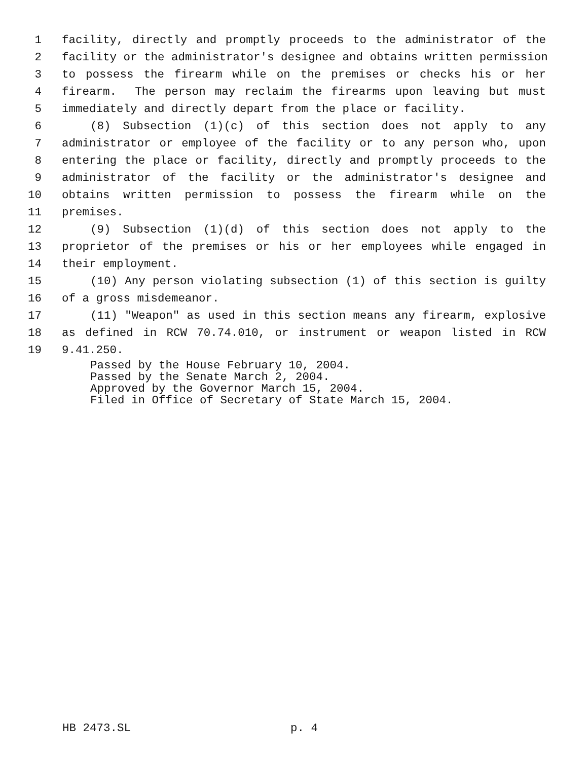1 facility, directly and promptly proceeds to the administrator of the
2 facility or the administrator's designee and obtains written permission
3 to possess the firearm while on the premises or checks his or her
4 firearm. The person may reclaim the firearms upon leaving but must
5 immediately and directly depart from the place or facility.
6 (8) Subsection (1)(c) of this section does not apply to any
7 administrator or employee of the facility or to any person who, upon
8 entering the place or facility, directly and promptly proceeds to the
9 administrator of the facility or the administrator's designee and
10 obtains written permission to possess the firearm while on the
11 premises.
12 (9) Subsection (1)(d) of this section does not apply to the
13 proprietor of the premises or his or her employees while engaged in
14 their employment.
15 (10) Any person violating subsection (1) of this section is guilty
16 of a gross misdemeanor.
17 (11) "Weapon" as used in this section means any firearm, explosive
18 as defined in RCW 70.74.010, or instrument or weapon listed in RCW
19 9.41.250.
Passed by the House February 10, 2004.
Passed by the Senate March 2, 2004.
Approved by the Governor March 15, 2004.
Filed in Office of Secretary of State March 15, 2004.
HB 2473.SL p. 4